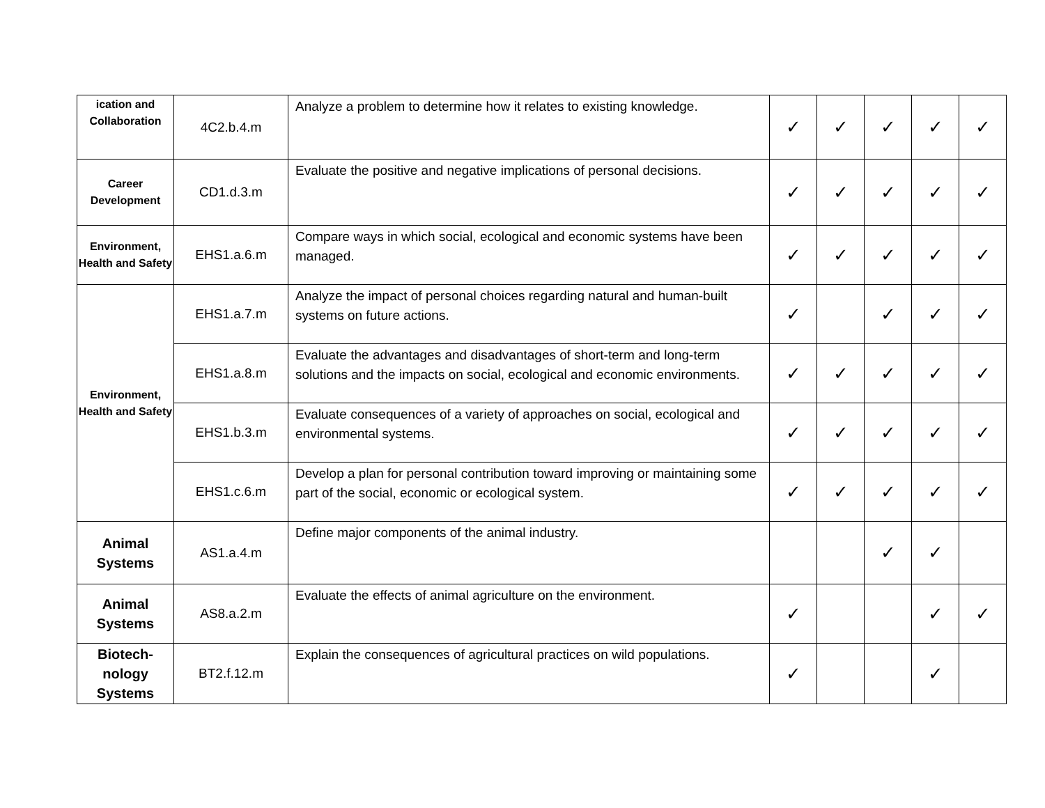| ication and Collaboration | 4C2.b.4.m | Analyze a problem to determine how it relates to existing knowledge. | ✓ | ✓ | ✓ | ✓ | ✓ |
| Career Development | CD1.d.3.m | Evaluate the positive and negative implications of personal decisions. | ✓ | ✓ | ✓ | ✓ | ✓ |
| Environment, Health and Safety | EHS1.a.6.m | Compare ways in which social, ecological and economic systems have been managed. | ✓ | ✓ | ✓ | ✓ | ✓ |
| Environment, Health and Safety | EHS1.a.7.m | Analyze the impact of personal choices regarding natural and human-built systems on future actions. | ✓ | | ✓ | ✓ | ✓ |
| | EHS1.a.8.m | Evaluate the advantages and disadvantages of short-term and long-term solutions and the impacts on social, ecological and economic environments. | ✓ | ✓ | ✓ | ✓ | ✓ |
| | EHS1.b.3.m | Evaluate consequences of a variety of approaches on social, ecological and environmental systems. | ✓ | ✓ | ✓ | ✓ | ✓ |
| | EHS1.c.6.m | Develop a plan for personal contribution toward improving or maintaining some part of the social, economic or ecological system. | ✓ | ✓ | ✓ | ✓ | ✓ |
| Animal Systems | AS1.a.4.m | Define major components of the animal industry. | | | ✓ | ✓ | |
| Animal Systems | AS8.a.2.m | Evaluate the effects of animal agriculture on the environment. | ✓ | | | ✓ | ✓ |
| Biotech-nology Systems | BT2.f.12.m | Explain the consequences of agricultural practices on wild populations. | ✓ | | | ✓ | |